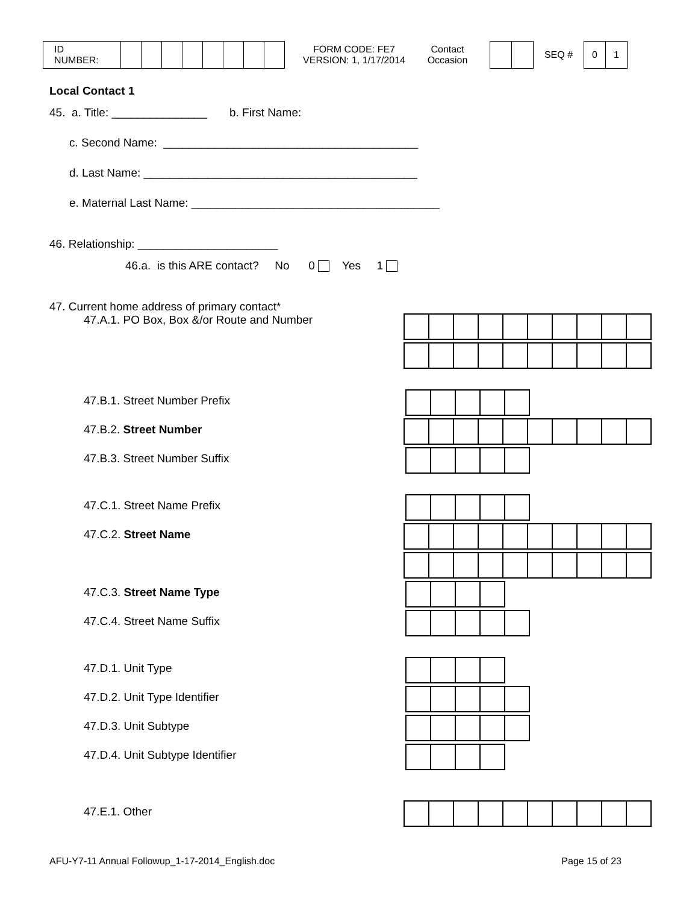ID NUMBER:
FORM CODE: FE7
VERSION: 1, 1/17/2014
Contact
Occasion
SEQ #
0 1
Local Contact 1
45. a. Title: _______________ b. First Name:
c. Second Name: ________________________________________
d. Last Name: ___________________________________________
e. Maternal Last Name: _______________________________________
46. Relationship: ______________________
46.a. is this ARE contact? No 0 Yes 1
47. Current home address of primary contact*
47.A.1. PO Box, Box &/or Route and Number
47.B.1. Street Number Prefix
47.B.2. Street Number
47.B.3. Street Number Suffix
47.C.1. Street Name Prefix
47.C.2. Street Name
47.C.3. Street Name Type
47.C.4. Street Name Suffix
47.D.1. Unit Type
47.D.2. Unit Type Identifier
47.D.3. Unit Subtype
47.D.4. Unit Subtype Identifier
47.E.1. Other
AFU-Y7-11 Annual Followup_1-17-2014_English.doc Page 15 of 23